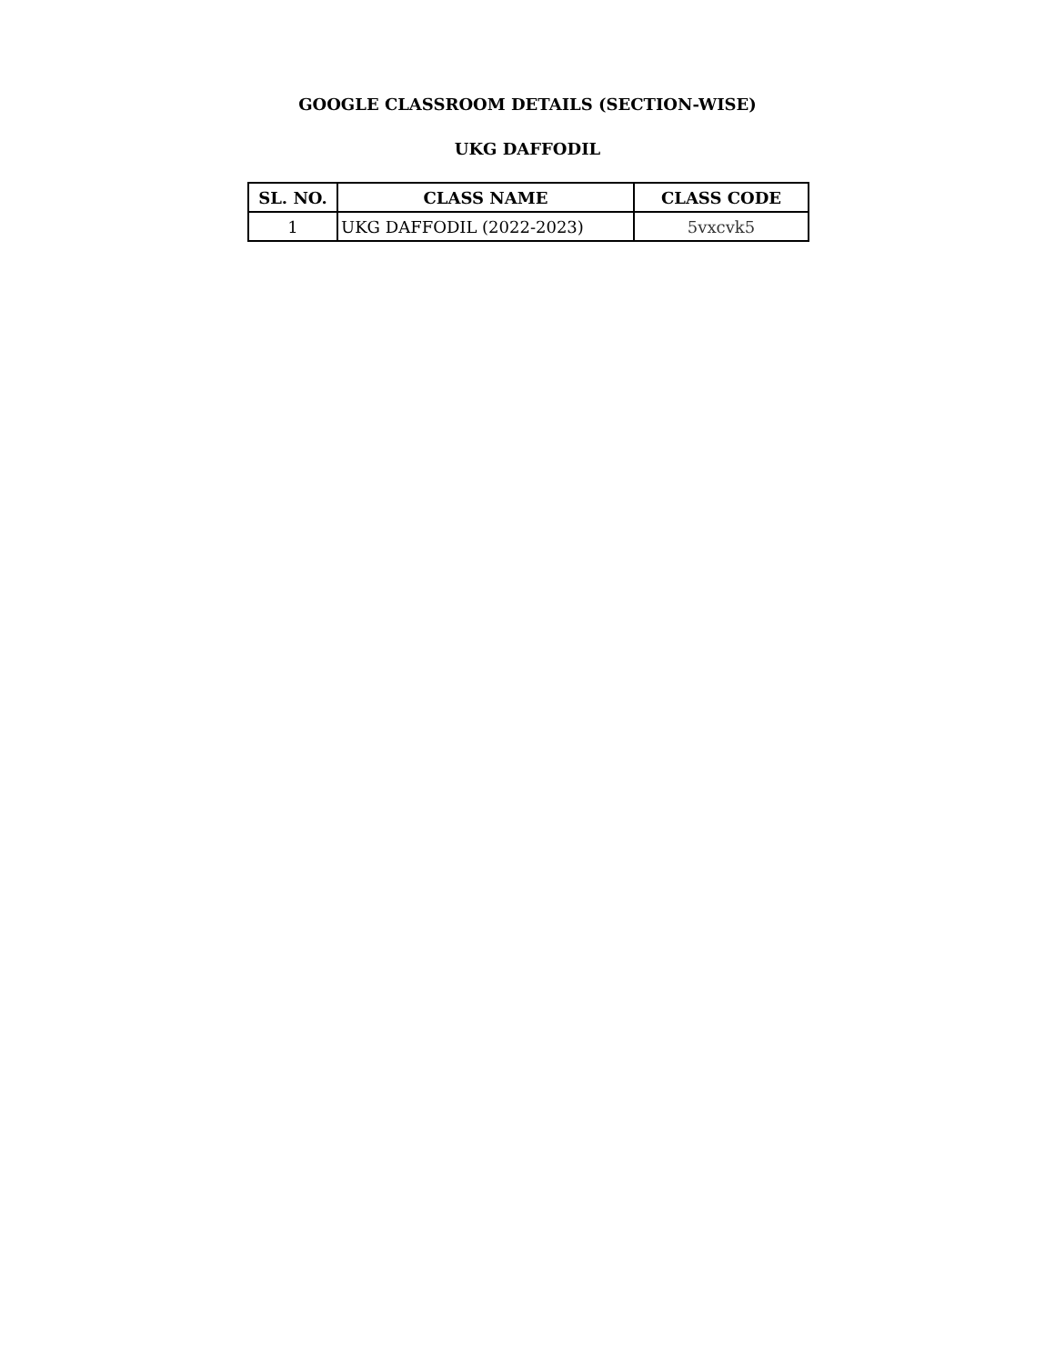GOOGLE CLASSROOM DETAILS (SECTION-WISE)
UKG DAFFODIL
| SL. NO. | CLASS NAME | CLASS CODE |
| --- | --- | --- |
| 1 | UKG DAFFODIL (2022-2023) | 5vxcvk5 |